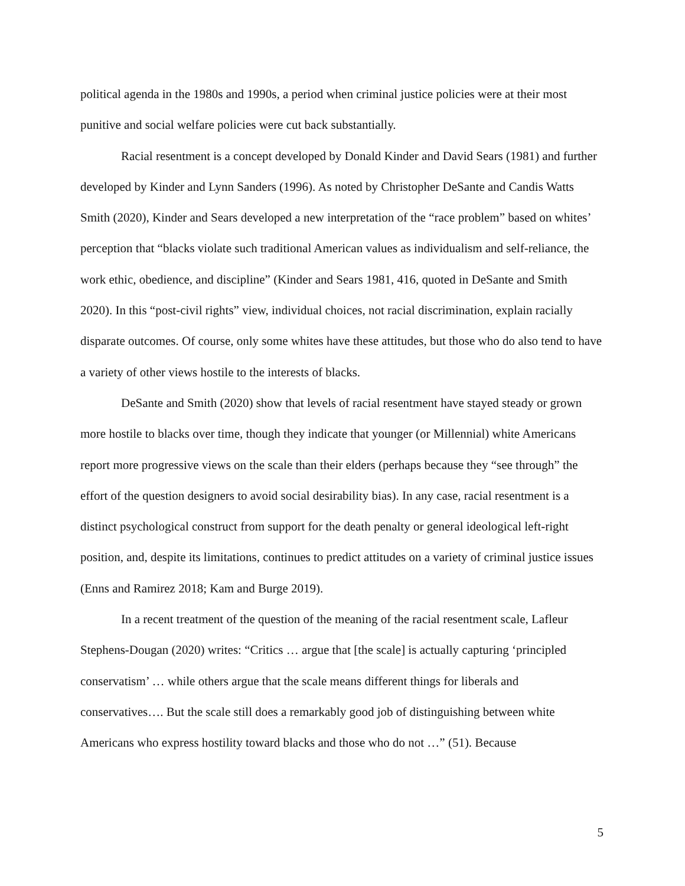political agenda in the 1980s and 1990s, a period when criminal justice policies were at their most punitive and social welfare policies were cut back substantially.
Racial resentment is a concept developed by Donald Kinder and David Sears (1981) and further developed by Kinder and Lynn Sanders (1996). As noted by Christopher DeSante and Candis Watts Smith (2020), Kinder and Sears developed a new interpretation of the “race problem” based on whites’ perception that “blacks violate such traditional American values as individualism and self-reliance, the work ethic, obedience, and discipline” (Kinder and Sears 1981, 416, quoted in DeSante and Smith 2020). In this “post-civil rights” view, individual choices, not racial discrimination, explain racially disparate outcomes. Of course, only some whites have these attitudes, but those who do also tend to have a variety of other views hostile to the interests of blacks.
DeSante and Smith (2020) show that levels of racial resentment have stayed steady or grown more hostile to blacks over time, though they indicate that younger (or Millennial) white Americans report more progressive views on the scale than their elders (perhaps because they “see through” the effort of the question designers to avoid social desirability bias). In any case, racial resentment is a distinct psychological construct from support for the death penalty or general ideological left-right position, and, despite its limitations, continues to predict attitudes on a variety of criminal justice issues (Enns and Ramirez 2018; Kam and Burge 2019).
In a recent treatment of the question of the meaning of the racial resentment scale, Lafleur Stephens-Dougan (2020) writes: “Critics … argue that [the scale] is actually capturing ‘principled conservatism’ … while others argue that the scale means different things for liberals and conservatives…. But the scale still does a remarkably good job of distinguishing between white Americans who express hostility toward blacks and those who do not …” (51). Because
5